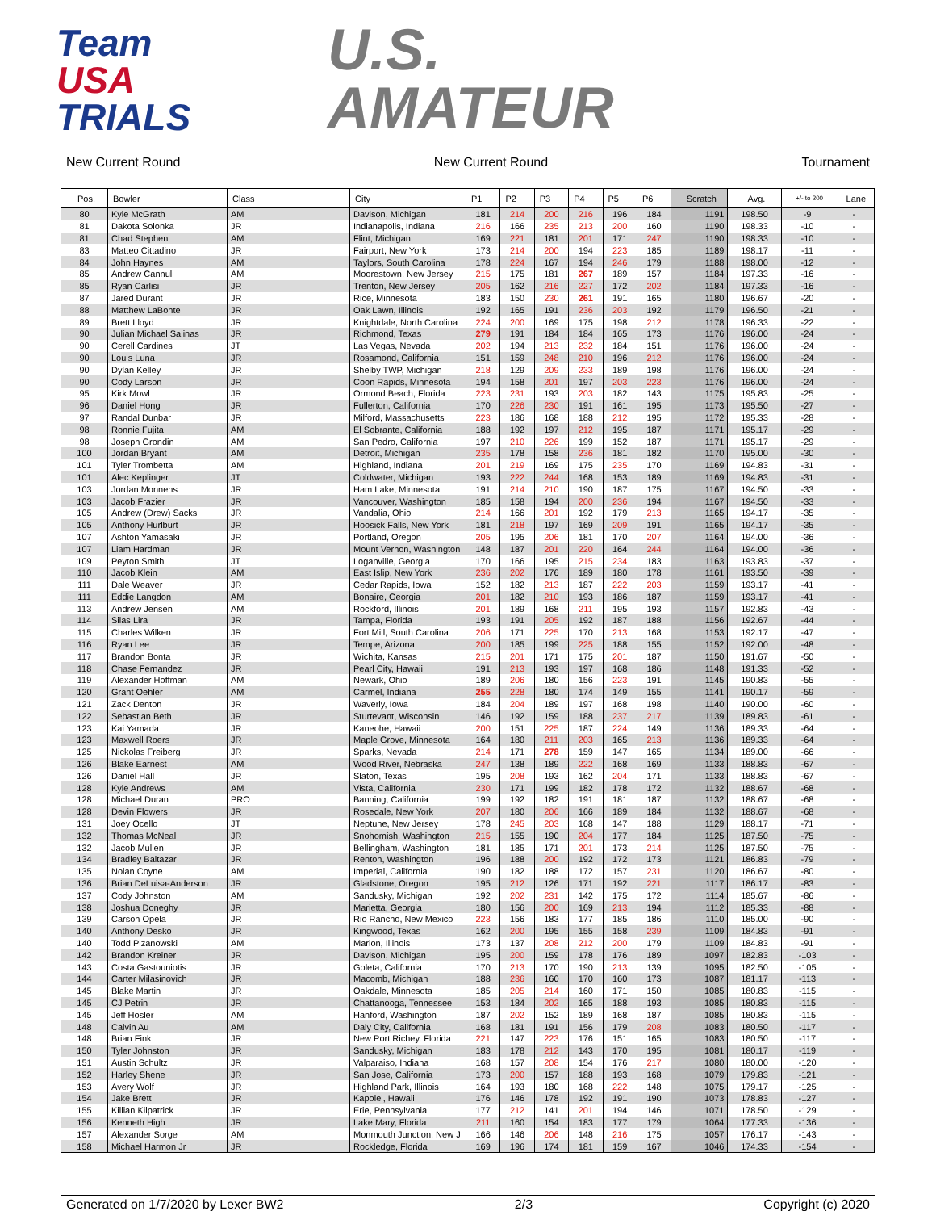Team
USA
TRIALS
U.S.
AMATEUR
New Current Round New Current Round Tournament
| Pos. | Bowler | Class | City | P1 | P2 | P3 | P4 | P5 | P6 | Scratch | Avg. | +/- to 200 | Lane |
| --- | --- | --- | --- | --- | --- | --- | --- | --- | --- | --- | --- | --- | --- |
| 80 | Kyle McGrath | AM | Davison, Michigan | 181 | 214 | 200 | 216 | 196 | 184 | 1191 | 198.50 | -9 | - |
| 81 | Dakota Solonka | JR | Indianapolis, Indiana | 216 | 166 | 235 | 213 | 200 | 160 | 1190 | 198.33 | -10 | - |
| 81 | Chad Stephen | AM | Flint, Michigan | 169 | 221 | 181 | 201 | 171 | 247 | 1190 | 198.33 | -10 | - |
| 83 | Matteo Cittadino | JR | Fairport, New York | 173 | 214 | 200 | 194 | 223 | 185 | 1189 | 198.17 | -11 | - |
| 84 | John Haynes | AM | Taylors, South Carolina | 178 | 224 | 167 | 194 | 246 | 179 | 1188 | 198.00 | -12 | - |
| 85 | Andrew Cannuli | AM | Moorestown, New Jersey | 215 | 175 | 181 | 267 | 189 | 157 | 1184 | 197.33 | -16 | - |
| 85 | Ryan Carlisi | JR | Trenton, New Jersey | 205 | 162 | 216 | 227 | 172 | 202 | 1184 | 197.33 | -16 | - |
| 87 | Jared Durant | JR | Rice, Minnesota | 183 | 150 | 230 | 261 | 191 | 165 | 1180 | 196.67 | -20 | - |
| 88 | Matthew LaBonte | JR | Oak Lawn, Illinois | 192 | 165 | 191 | 236 | 203 | 192 | 1179 | 196.50 | -21 | - |
| 89 | Brett Lloyd | JR | Knightdale, North Carolina | 224 | 200 | 169 | 175 | 198 | 212 | 1178 | 196.33 | -22 | - |
| 90 | Julian Michael Salinas | JR | Richmond, Texas | 279 | 191 | 184 | 184 | 165 | 173 | 1176 | 196.00 | -24 | - |
| 90 | Cerell Cardines | JT | Las Vegas, Nevada | 202 | 194 | 213 | 232 | 184 | 151 | 1176 | 196.00 | -24 | - |
| 90 | Louis Luna | JR | Rosamond, California | 151 | 159 | 248 | 210 | 196 | 212 | 1176 | 196.00 | -24 | - |
| 90 | Dylan Kelley | JR | Shelby TWP, Michigan | 218 | 129 | 209 | 233 | 189 | 198 | 1176 | 196.00 | -24 | - |
| 90 | Cody Larson | JR | Coon Rapids, Minnesota | 194 | 158 | 201 | 197 | 203 | 223 | 1176 | 196.00 | -24 | - |
| 95 | Kirk Mowl | JR | Ormond Beach, Florida | 223 | 231 | 193 | 203 | 182 | 143 | 1175 | 195.83 | -25 | - |
| 96 | Daniel Hong | JR | Fullerton, California | 170 | 226 | 230 | 191 | 161 | 195 | 1173 | 195.50 | -27 | - |
| 97 | Randal Dunbar | JR | Milford, Massachusetts | 223 | 186 | 168 | 188 | 212 | 195 | 1172 | 195.33 | -28 | - |
| 98 | Ronnie Fujita | AM | El Sobrante, California | 188 | 192 | 197 | 212 | 195 | 187 | 1171 | 195.17 | -29 | - |
| 98 | Joseph Grondin | AM | San Pedro, California | 197 | 210 | 226 | 199 | 152 | 187 | 1171 | 195.17 | -29 | - |
| 100 | Jordan Bryant | AM | Detroit, Michigan | 235 | 178 | 158 | 236 | 181 | 182 | 1170 | 195.00 | -30 | - |
| 101 | Tyler Trombetta | AM | Highland, Indiana | 201 | 219 | 169 | 175 | 235 | 170 | 1169 | 194.83 | -31 | - |
| 101 | Alec Keplinger | JT | Coldwater, Michigan | 193 | 222 | 244 | 168 | 153 | 189 | 1169 | 194.83 | -31 | - |
| 103 | Jordan Monnens | JR | Ham Lake, Minnesota | 191 | 214 | 210 | 190 | 187 | 175 | 1167 | 194.50 | -33 | - |
| 103 | Jacob Frazier | JR | Vancouver, Washington | 185 | 158 | 194 | 200 | 236 | 194 | 1167 | 194.50 | -33 | - |
| 105 | Andrew (Drew) Sacks | JR | Vandalia, Ohio | 214 | 166 | 201 | 192 | 179 | 213 | 1165 | 194.17 | -35 | - |
| 105 | Anthony Hurlburt | JR | Hoosick Falls, New York | 181 | 218 | 197 | 169 | 209 | 191 | 1165 | 194.17 | -35 | - |
| 107 | Ashton Yamasaki | JR | Portland, Oregon | 205 | 195 | 206 | 181 | 170 | 207 | 1164 | 194.00 | -36 | - |
| 107 | Liam Hardman | JR | Mount Vernon, Washington | 148 | 187 | 201 | 220 | 164 | 244 | 1164 | 194.00 | -36 | - |
| 109 | Peyton Smith | JT | Loganville, Georgia | 170 | 166 | 195 | 215 | 234 | 183 | 1163 | 193.83 | -37 | - |
| 110 | Jacob Klein | AM | East Islip, New York | 236 | 202 | 176 | 189 | 180 | 178 | 1161 | 193.50 | -39 | - |
| 111 | Dale Weaver | JR | Cedar Rapids, Iowa | 152 | 182 | 213 | 187 | 222 | 203 | 1159 | 193.17 | -41 | - |
| 111 | Eddie Langdon | AM | Bonaire, Georgia | 201 | 182 | 210 | 193 | 186 | 187 | 1159 | 193.17 | -41 | - |
| 113 | Andrew Jensen | AM | Rockford, Illinois | 201 | 189 | 168 | 211 | 195 | 193 | 1157 | 192.83 | -43 | - |
| 114 | Silas Lira | JR | Tampa, Florida | 193 | 191 | 205 | 192 | 187 | 188 | 1156 | 192.67 | -44 | - |
| 115 | Charles Wilken | JR | Fort Mill, South Carolina | 206 | 171 | 225 | 170 | 213 | 168 | 1153 | 192.17 | -47 | - |
| 116 | Ryan Lee | JR | Tempe, Arizona | 200 | 185 | 199 | 225 | 188 | 155 | 1152 | 192.00 | -48 | - |
| 117 | Brandon Bonta | JR | Wichita, Kansas | 215 | 201 | 171 | 175 | 201 | 187 | 1150 | 191.67 | -50 | - |
| 118 | Chase Fernandez | JR | Pearl City, Hawaii | 191 | 213 | 193 | 197 | 168 | 186 | 1148 | 191.33 | -52 | - |
| 119 | Alexander Hoffman | AM | Newark, Ohio | 189 | 206 | 180 | 156 | 223 | 191 | 1145 | 190.83 | -55 | - |
| 120 | Grant Oehler | AM | Carmel, Indiana | 255 | 228 | 180 | 174 | 149 | 155 | 1141 | 190.17 | -59 | - |
| 121 | Zack Denton | JR | Waverly, Iowa | 184 | 204 | 189 | 197 | 168 | 198 | 1140 | 190.00 | -60 | - |
| 122 | Sebastian Beth | JR | Sturtevant, Wisconsin | 146 | 192 | 159 | 188 | 237 | 217 | 1139 | 189.83 | -61 | - |
| 123 | Kai Yamada | JR | Kaneohe, Hawaii | 200 | 151 | 225 | 187 | 224 | 149 | 1136 | 189.33 | -64 | - |
| 123 | Maxwell Roers | JR | Maple Grove, Minnesota | 164 | 180 | 211 | 203 | 165 | 213 | 1136 | 189.33 | -64 | - |
| 125 | Nickolas Freiberg | JR | Sparks, Nevada | 214 | 171 | 278 | 159 | 147 | 165 | 1134 | 189.00 | -66 | - |
| 126 | Blake Earnest | AM | Wood River, Nebraska | 247 | 138 | 189 | 222 | 168 | 169 | 1133 | 188.83 | -67 | - |
| 126 | Daniel Hall | JR | Slaton, Texas | 195 | 208 | 193 | 162 | 204 | 171 | 1133 | 188.83 | -67 | - |
| 128 | Kyle Andrews | AM | Vista, California | 230 | 171 | 199 | 182 | 178 | 172 | 1132 | 188.67 | -68 | - |
| 128 | Michael Duran | PRO | Banning, California | 199 | 192 | 182 | 191 | 181 | 187 | 1132 | 188.67 | -68 | - |
| 128 | Devin Flowers | JR | Rosedale, New York | 207 | 180 | 206 | 166 | 189 | 184 | 1132 | 188.67 | -68 | - |
| 131 | Joey Ocello | JT | Neptune, New Jersey | 178 | 245 | 203 | 168 | 147 | 188 | 1129 | 188.17 | -71 | - |
| 132 | Thomas McNeal | JR | Snohomish, Washington | 215 | 155 | 190 | 204 | 177 | 184 | 1125 | 187.50 | -75 | - |
| 132 | Jacob Mullen | JR | Bellingham, Washington | 181 | 185 | 171 | 201 | 173 | 214 | 1125 | 187.50 | -75 | - |
| 134 | Bradley Baltazar | JR | Renton, Washington | 196 | 188 | 200 | 192 | 172 | 173 | 1121 | 186.83 | -79 | - |
| 135 | Nolan Coyne | AM | Imperial, California | 190 | 182 | 188 | 172 | 157 | 231 | 1120 | 186.67 | -80 | - |
| 136 | Brian DeLuisa-Anderson | JR | Gladstone, Oregon | 195 | 212 | 126 | 171 | 192 | 221 | 1117 | 186.17 | -83 | - |
| 137 | Cody Johnston | AM | Sandusky, Michigan | 192 | 202 | 231 | 142 | 175 | 172 | 1114 | 185.67 | -86 | - |
| 138 | Joshua Doneghy | JR | Marietta, Georgia | 180 | 156 | 200 | 169 | 213 | 194 | 1112 | 185.33 | -88 | - |
| 139 | Carson Opela | JR | Rio Rancho, New Mexico | 223 | 156 | 183 | 177 | 185 | 186 | 1110 | 185.00 | -90 | - |
| 140 | Anthony Desko | JR | Kingwood, Texas | 162 | 200 | 195 | 155 | 158 | 239 | 1109 | 184.83 | -91 | - |
| 140 | Todd Pizanowski | AM | Marion, Illinois | 173 | 137 | 208 | 212 | 200 | 179 | 1109 | 184.83 | -91 | - |
| 142 | Brandon Kreiner | JR | Davison, Michigan | 195 | 200 | 159 | 178 | 176 | 189 | 1097 | 182.83 | -103 | - |
| 143 | Costa Gastouniotis | JR | Goleta, California | 170 | 213 | 170 | 190 | 213 | 139 | 1095 | 182.50 | -105 | - |
| 144 | Carter Milasinovich | JR | Macomb, Michigan | 188 | 236 | 160 | 170 | 160 | 173 | 1087 | 181.17 | -113 | - |
| 145 | Blake Martin | JR | Oakdale, Minnesota | 185 | 205 | 214 | 160 | 171 | 150 | 1085 | 180.83 | -115 | - |
| 145 | CJ Petrin | JR | Chattanooga, Tennessee | 153 | 184 | 202 | 165 | 188 | 193 | 1085 | 180.83 | -115 | - |
| 145 | Jeff Hosler | AM | Hanford, Washington | 187 | 202 | 152 | 189 | 168 | 187 | 1085 | 180.83 | -115 | - |
| 148 | Calvin Au | AM | Daly City, California | 168 | 181 | 191 | 156 | 179 | 208 | 1083 | 180.50 | -117 | - |
| 148 | Brian Fink | JR | New Port Richey, Florida | 221 | 147 | 223 | 176 | 151 | 165 | 1083 | 180.50 | -117 | - |
| 150 | Tyler Johnston | JR | Sandusky, Michigan | 183 | 178 | 212 | 143 | 170 | 195 | 1081 | 180.17 | -119 | - |
| 151 | Austin Schultz | JR | Valparaiso, Indiana | 168 | 157 | 208 | 154 | 176 | 217 | 1080 | 180.00 | -120 | - |
| 152 | Harley Shene | JR | San Jose, California | 173 | 200 | 157 | 188 | 193 | 168 | 1079 | 179.83 | -121 | - |
| 153 | Avery Wolf | JR | Highland Park, Illinois | 164 | 193 | 180 | 168 | 222 | 148 | 1075 | 179.17 | -125 | - |
| 154 | Jake Brett | JR | Kapolei, Hawaii | 176 | 146 | 178 | 192 | 191 | 190 | 1073 | 178.83 | -127 | - |
| 155 | Killian Kilpatrick | JR | Erie, Pennsylvania | 177 | 212 | 141 | 201 | 194 | 146 | 1071 | 178.50 | -129 | - |
| 156 | Kenneth High | JR | Lake Mary, Florida | 211 | 160 | 154 | 183 | 177 | 179 | 1064 | 177.33 | -136 | - |
| 157 | Alexander Sorge | AM | Monmouth Junction, New J | 166 | 146 | 206 | 148 | 216 | 175 | 1057 | 176.17 | -143 | - |
| 158 | Michael Harmon Jr | JR | Rockledge, Florida | 169 | 196 | 174 | 181 | 159 | 167 | 1046 | 174.33 | -154 | - |
Generated on 1/7/2020 by Lexer BW2 2/3 Copyright (c) 2020